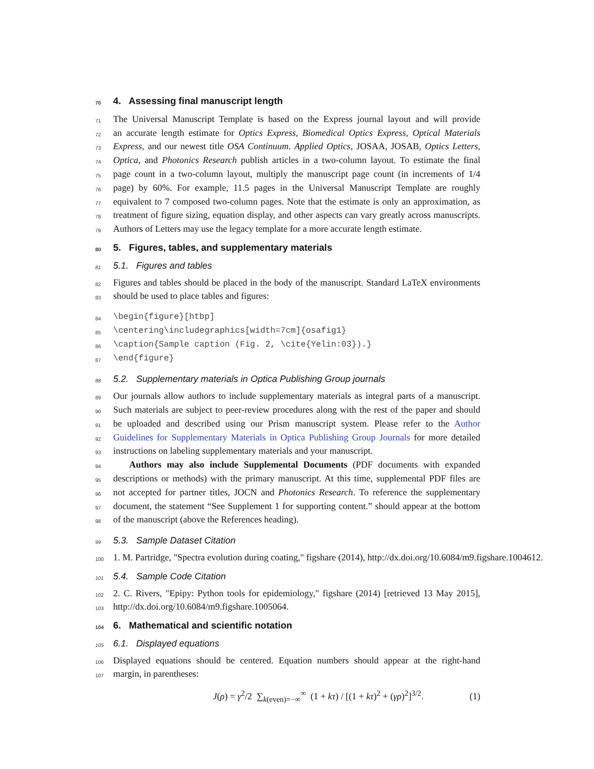70 4. Assessing final manuscript length
71 The Universal Manuscript Template is based on the Express journal layout and will provide
72 an accurate length estimate for Optics Express, Biomedical Optics Express, Optical Materials
73 Express, and our newest title OSA Continuum. Applied Optics, JOSAA, JOSAB, Optics Letters,
74 Optica, and Photonics Research publish articles in a two-column layout. To estimate the final
75 page count in a two-column layout, multiply the manuscript page count (in increments of 1/4
76 page) by 60%. For example, 11.5 pages in the Universal Manuscript Template are roughly
77 equivalent to 7 composed two-column pages. Note that the estimate is only an approximation, as
78 treatment of figure sizing, equation display, and other aspects can vary greatly across manuscripts.
79 Authors of Letters may use the legacy template for a more accurate length estimate.
80 5. Figures, tables, and supplementary materials
81 5.1. Figures and tables
82 Figures and tables should be placed in the body of the manuscript. Standard LaTeX environments
83 should be used to place tables and figures:
84 \begin{figure}[htbp]
85 \centering\includegraphics[width=7cm]{osafig1}
86 \caption{Sample caption (Fig. 2, \cite{Yelin:03}).}
87 \end{figure}
88 5.2. Supplementary materials in Optica Publishing Group journals
89 Our journals allow authors to include supplementary materials as integral parts of a manuscript.
90 Such materials are subject to peer-review procedures along with the rest of the paper and should
91 be uploaded and described using our Prism manuscript system. Please refer to the Author
92 Guidelines for Supplementary Materials in Optica Publishing Group Journals for more detailed
93 instructions on labeling supplementary materials and your manuscript.
94 Authors may also include Supplemental Documents (PDF documents with expanded
95 descriptions or methods) with the primary manuscript. At this time, supplemental PDF files are
96 not accepted for partner titles, JOCN and Photonics Research. To reference the supplementary
97 document, the statement “See Supplement 1 for supporting content.” should appear at the bottom
98 of the manuscript (above the References heading).
99 5.3. Sample Dataset Citation
100 1. M. Partridge, "Spectra evolution during coating," figshare (2014), http://dx.doi.org/10.6084/m9.figshare.1004612.
101 5.4. Sample Code Citation
102 2. C. Rivers, "Epipy: Python tools for epidemiology," figshare (2014) [retrieved 13 May 2015],
103 http://dx.doi.org/10.6084/m9.figshare.1005064.
104 6. Mathematical and scientific notation
105 6.1. Displayed equations
106 Displayed equations should be centered. Equation numbers should appear at the right-hand
107 margin, in parentheses:
J(ρ) = γ<sup>2</sup>/2 ∑<sub>k(even)=−∞</sub><sup>∞</sup> (1 + kτ) / [(1 + kτ)<sup>2</sup> + (γρ)<sup>2</sup>]<sup>3/2</sup>. (1)